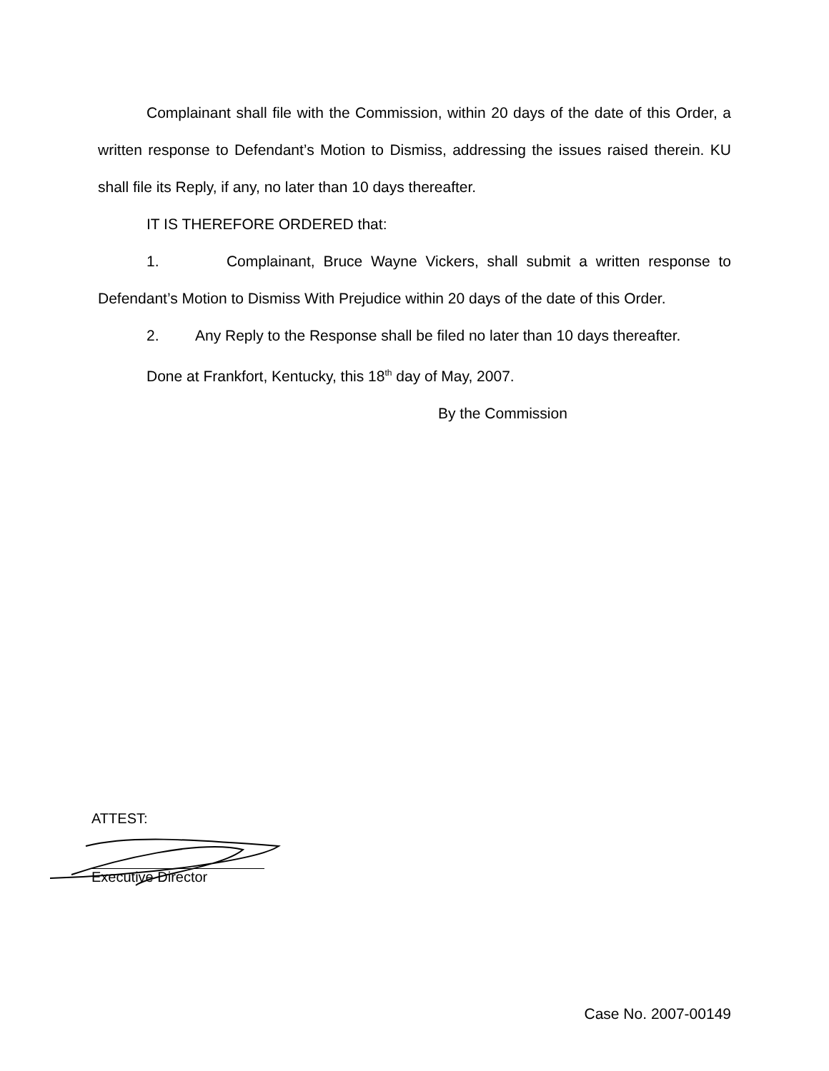Complainant shall file with the Commission, within 20 days of the date of this Order, a written response to Defendant’s Motion to Dismiss, addressing the issues raised therein. KU shall file its Reply, if any, no later than 10 days thereafter.
IT IS THEREFORE ORDERED that:
1. Complainant, Bruce Wayne Vickers, shall submit a written response to Defendant’s Motion to Dismiss With Prejudice within 20 days of the date of this Order.
2. Any Reply to the Response shall be filed no later than 10 days thereafter.
Done at Frankfort, Kentucky, this 18<sup>th</sup> day of May, 2007.
By the Commission
ATTEST:
Executive Director
Case No. 2007-00149